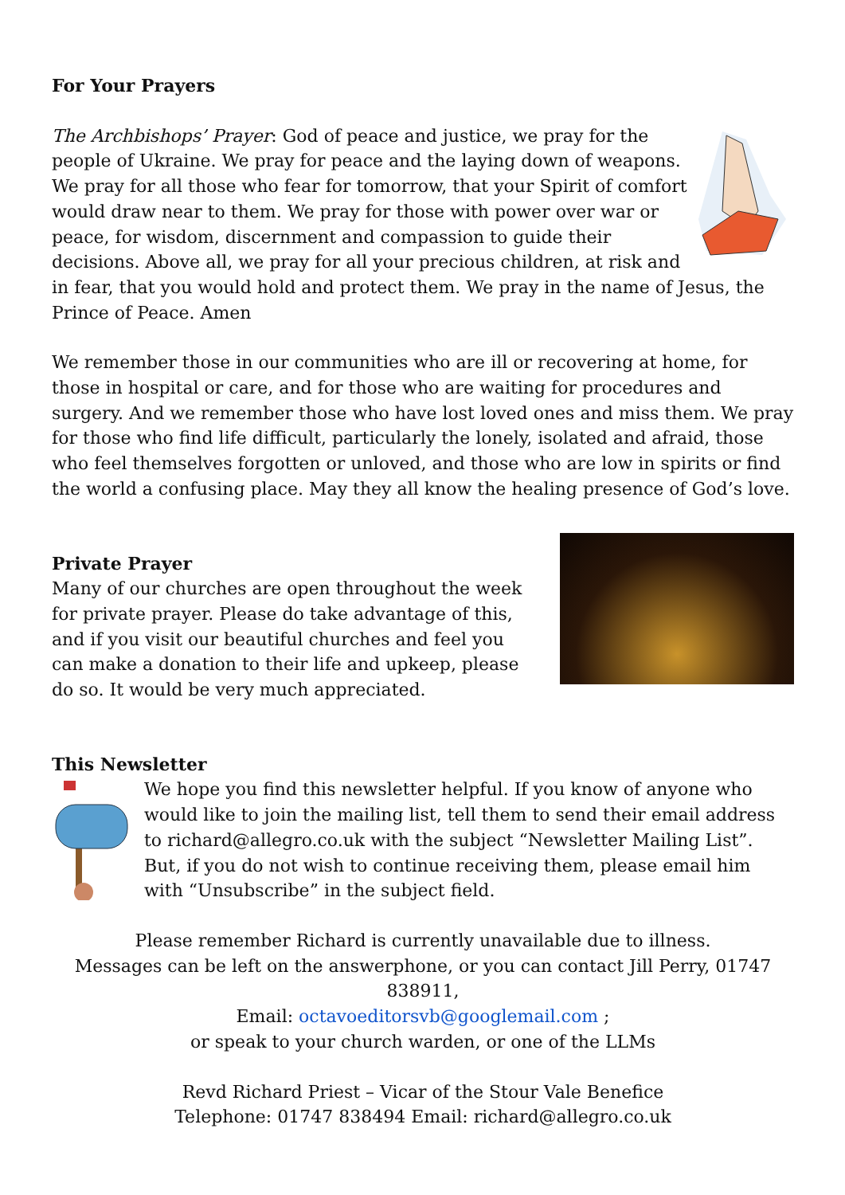For Your Prayers
The Archbishops’ Prayer: God of peace and justice, we pray for the people of Ukraine. We pray for peace and the laying down of weapons. We pray for all those who fear for tomorrow, that your Spirit of comfort would draw near to them. We pray for those with power over war or peace, for wisdom, discernment and compassion to guide their decisions. Above all, we pray for all your precious children, at risk and in fear, that you would hold and protect them. We pray in the name of Jesus, the Prince of Peace. Amen
We remember those in our communities who are ill or recovering at home, for those in hospital or care, and for those who are waiting for procedures and surgery. And we remember those who have lost loved ones and miss them. We pray for those who find life difficult, particularly the lonely, isolated and afraid, those who feel themselves forgotten or unloved, and those who are low in spirits or find the world a confusing place. May they all know the healing presence of God’s love.
Private Prayer
Many of our churches are open throughout the week for private prayer. Please do take advantage of this, and if you visit our beautiful churches and feel you can make a donation to their life and upkeep, please do so. It would be very much appreciated.
This Newsletter
We hope you find this newsletter helpful. If you know of anyone who would like to join the mailing list, tell them to send their email address to richard@allegro.co.uk with the subject “Newsletter Mailing List”. But, if you do not wish to continue receiving them, please email him with “Unsubscribe” in the subject field.
Please remember Richard is currently unavailable due to illness.
Messages can be left on the answerphone, or you can contact Jill Perry, 01747 838911,
Email: octavoeditorsvb@googlemail.com ;
or speak to your church warden, or one of the LLMs
Revd Richard Priest – Vicar of the Stour Vale Benefice
Telephone: 01747 838494 Email: richard@allegro.co.uk